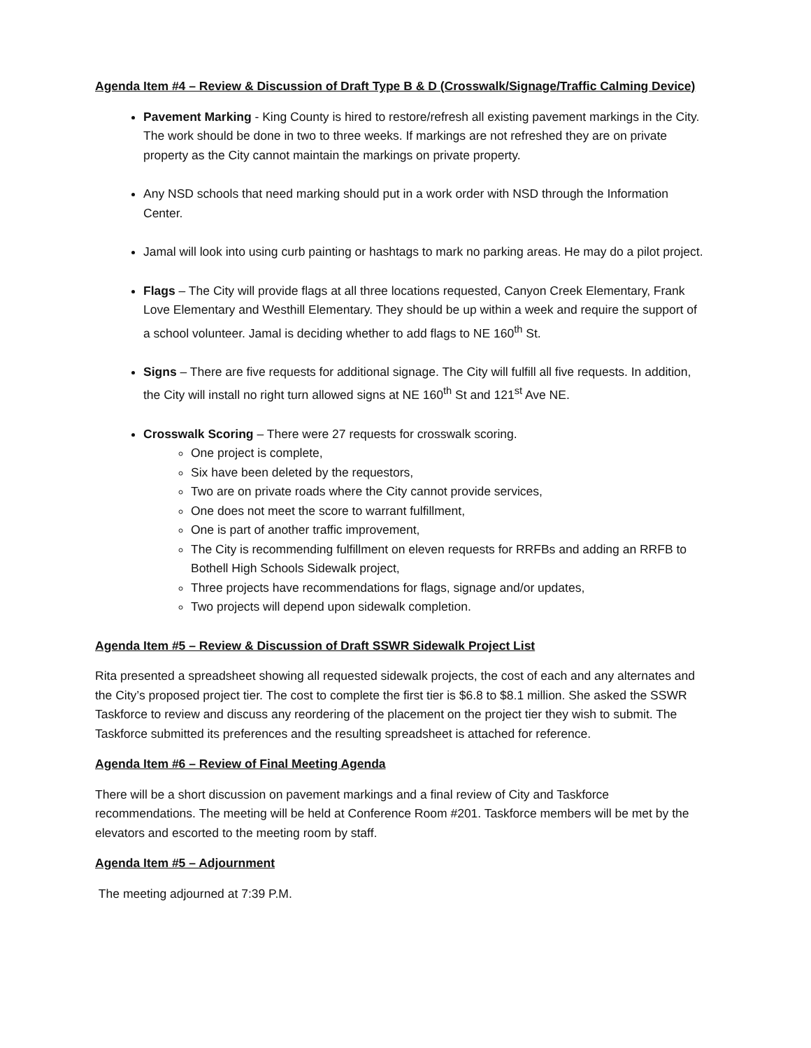Agenda Item #4 – Review & Discussion of Draft Type B & D (Crosswalk/Signage/Traffic Calming Device)
Pavement Marking - King County is hired to restore/refresh all existing pavement markings in the City. The work should be done in two to three weeks. If markings are not refreshed they are on private property as the City cannot maintain the markings on private property.
Any NSD schools that need marking should put in a work order with NSD through the Information Center.
Jamal will look into using curb painting or hashtags to mark no parking areas. He may do a pilot project.
Flags – The City will provide flags at all three locations requested, Canyon Creek Elementary, Frank Love Elementary and Westhill Elementary. They should be up within a week and require the support of a school volunteer. Jamal is deciding whether to add flags to NE 160<sup>th</sup> St.
Signs – There are five requests for additional signage. The City will fulfill all five requests. In addition, the City will install no right turn allowed signs at NE 160<sup>th</sup> St and 121<sup>st</sup> Ave NE.
Crosswalk Scoring – There were 27 requests for crosswalk scoring.
One project is complete,
Six have been deleted by the requestors,
Two are on private roads where the City cannot provide services,
One does not meet the score to warrant fulfillment,
One is part of another traffic improvement,
The City is recommending fulfillment on eleven requests for RRFBs and adding an RRFB to Bothell High Schools Sidewalk project,
Three projects have recommendations for flags, signage and/or updates,
Two projects will depend upon sidewalk completion.
Agenda Item #5 – Review & Discussion of Draft SSWR Sidewalk Project List
Rita presented a spreadsheet showing all requested sidewalk projects, the cost of each and any alternates and the City’s proposed project tier. The cost to complete the first tier is $6.8 to $8.1 million. She asked the SSWR Taskforce to review and discuss any reordering of the placement on the project tier they wish to submit. The Taskforce submitted its preferences and the resulting spreadsheet is attached for reference.
Agenda Item #6 – Review of Final Meeting Agenda
There will be a short discussion on pavement markings and a final review of City and Taskforce recommendations. The meeting will be held at Conference Room #201. Taskforce members will be met by the elevators and escorted to the meeting room by staff.
Agenda Item #5 – Adjournment
The meeting adjourned at 7:39 P.M.